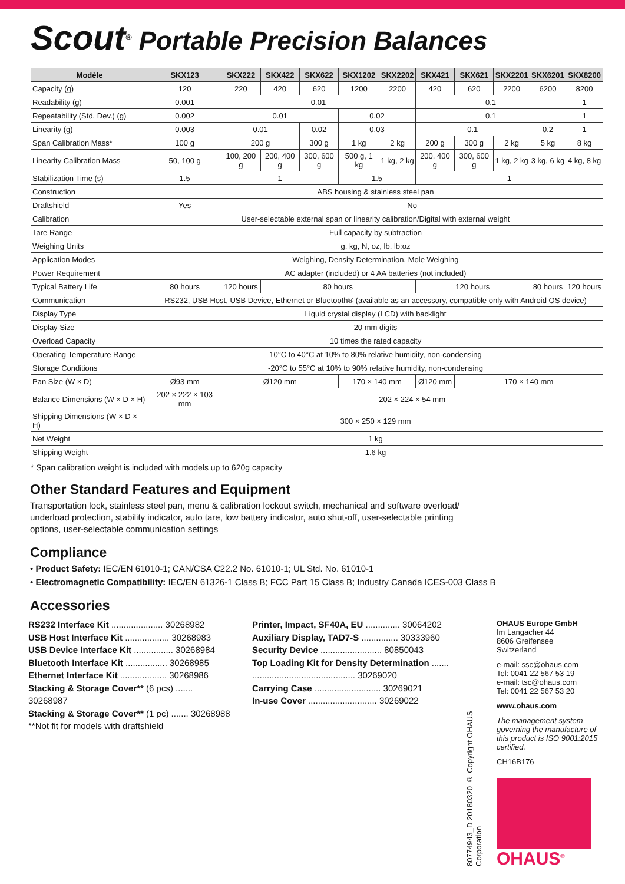Scout<sup>®</sup> Portable Precision Balances
| Modèle | SKX123 | SKX222 | SKX422 | SKX622 | SKX1202 | SKX2202 | SKX421 | SKX621 | SKX2201 | SKX6201 | SKX8200 |
| --- | --- | --- | --- | --- | --- | --- | --- | --- | --- | --- | --- |
| Capacity (g) | 120 | 220 | 420 | 620 | 1200 | 2200 | 420 | 620 | 2200 | 6200 | 8200 |
| Readability (g) | 0.001 | 0.01 | | | | | 0.1 | | | | 1 |
| Repeatability (Std. Dev.) (g) | 0.002 | 0.01 | | | 0.02 | | 0.1 | | | | 1 |
| Linearity (g) | 0.003 | 0.01 | | 0.02 | 0.03 | | 0.1 | | | 0.2 | 1 |
| Span Calibration Mass* | 100 g | 200 g | | 300 g | 1 kg | 2 kg | 200 g | 300 g | 2 kg | 5 kg | 8 kg |
| Linearity Calibration Mass | 50, 100 g | 100, 200 g | 200, 400 g | 300, 600 g | 500 g, 1 kg | 1 kg, 2 kg | 200, 400 g | 300, 600 g | 1 kg, 2 kg | 3 kg, 6 kg | 4 kg, 8 kg |
| Stabilization Time (s) | 1.5 | 1 | | | 1.5 | | 1 | | | | |
| Construction | ABS housing & stainless steel pan | | | | | | | | | | |
| Draftshield | Yes | No | | | | | | | | | |
| Calibration | User-selectable external span or linearity calibration/Digital with external weight | | | | | | | | | | |
| Tare Range | Full capacity by subtraction | | | | | | | | | | |
| Weighing Units | g, kg, N, oz, lb, lb:oz | | | | | | | | | | |
| Application Modes | Weighing, Density Determination, Mole Weighing | | | | | | | | | | |
| Power Requirement | AC adapter (included) or 4 AA batteries (not included) | | | | | | | | | | |
| Typical Battery Life | 80 hours | 120 hours | 80 hours | | | | 120 hours | | | 80 hours | 120 hours |
| Communication | RS232, USB Host, USB Device, Ethernet or Bluetooth® (available as an accessory, compatible only with Android OS device) | | | | | | | | | | |
| Display Type | Liquid crystal display (LCD) with backlight | | | | | | | | | | |
| Display Size | 20 mm digits | | | | | | | | | | |
| Overload Capacity | 10 times the rated capacity | | | | | | | | | | |
| Operating Temperature Range | 10°C to 40°C at 10% to 80% relative humidity, non-condensing | | | | | | | | | | |
| Storage Conditions | -20°C to 55°C at 10% to 90% relative humidity, non-condensing | | | | | | | | | | |
| Pan Size (W × D) | Ø93 mm | Ø120 mm | | | 170 × 140 mm | | Ø120 mm | 170 × 140 mm | | | |
| Balance Dimensions (W × D × H) | 202 × 222 × 103 mm | 202 × 224 × 54 mm | | | | | | | | | |
| Shipping Dimensions (W × D × H) | 300 × 250 × 129 mm | | | | | | | | | | |
| Net Weight | 1 kg | | | | | | | | | | |
| Shipping Weight | 1.6 kg | | | | | | | | | | |
* Span calibration weight is included with models up to 620g capacity
Other Standard Features and Equipment
Transportation lock, stainless steel pan, menu & calibration lockout switch, mechanical and software overload/ underload protection, stability indicator, auto tare, low battery indicator, auto shut-off, user-selectable printing options, user-selectable communication settings
Compliance
• Product Safety: IEC/EN 61010-1; CAN/CSA C22.2 No. 61010-1; UL Std. No. 61010-1
• Electromagnetic Compatibility: IEC/EN 61326-1 Class B; FCC Part 15 Class B; Industry Canada ICES-003 Class B
Accessories
RS232 Interface Kit ..................... 30268982
USB Host Interface Kit .................. 30268983
USB Device Interface Kit ................ 30268984
Bluetooth Interface Kit ................. 30268985
Ethernet Interface Kit ................... 30268986
Stacking & Storage Cover** (6 pcs) ....... 30268987
Stacking & Storage Cover** (1 pc) ....... 30268988
**Not fit for models with draftshield
Printer, Impact, SF40A, EU .............. 30064202
Auxiliary Display, TAD7-S ............... 30333960
Security Device ......................... 80850043
Top Loading Kit for Density Determination .......
.......................................... 30269020
Carrying Case ........................... 30269021
In-use Cover ............................ 30269022
80774943_D 20180320 © Copyright OHAUS Corporation
OHAUS Europe GmbH
Im Langacher 44
8606 Greifensee
Switzerland
e-mail: ssc@ohaus.com
Tel: 0041 22 567 53 19
e-mail: tsc@ohaus.com
Tel: 0041 22 567 53 20
www.ohaus.com
The management system governing the manufacture of this product is ISO 9001:2015 certified.
CH16B176
OHAUS<sup>®</sup>